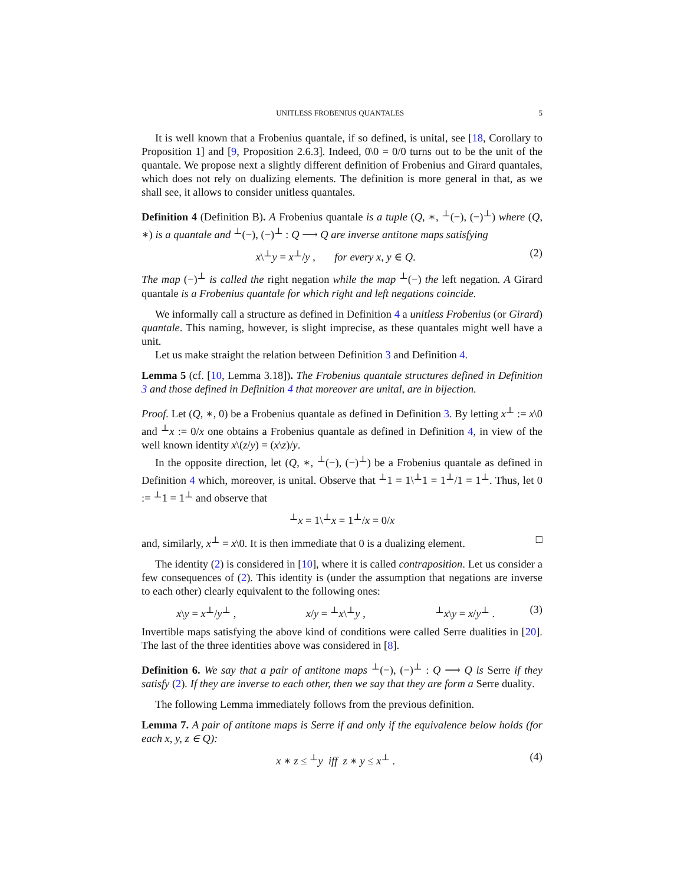UNITLESS FROBENIUS QUANTALES 5
It is well known that a Frobenius quantale, if so defined, is unital, see [18, Corollary to Proposition 1] and [9, Proposition 2.6.3]. Indeed, 0\0 = 0/0 turns out to be the unit of the quantale. We propose next a slightly different definition of Frobenius and Girard quantales, which does not rely on dualizing elements. The definition is more general in that, as we shall see, it allows to consider unitless quantales.
Definition 4 (Definition B). A Frobenius quantale is a tuple (Q, ∗, <sup>⊥</sup>(−), (−)<sup>⊥</sup>) where (Q, ∗) is a quantale and <sup>⊥</sup>(−), (−)<sup>⊥</sup> : Q ⟶ Q are inverse antitone maps satisfying
x\<sup>⊥</sup>y = x<sup>⊥</sup>/y , for every x, y ∈ Q. (2)
The map (−)<sup>⊥</sup> is called the right negation while the map <sup>⊥</sup>(−) the left negation. A Girard quantale is a Frobenius quantale for which right and left negations coincide.
We informally call a structure as defined in Definition 4 a unitless Frobenius (or Girard) quantale. This naming, however, is slight imprecise, as these quantales might well have a unit.
Let us make straight the relation between Definition 3 and Definition 4.
Lemma 5 (cf. [10, Lemma 3.18]). The Frobenius quantale structures defined in Definition 3 and those defined in Definition 4 that moreover are unital, are in bijection.
Proof. Let (Q, ∗, 0) be a Frobenius quantale as defined in Definition 3. By letting x<sup>⊥</sup> := x\0 and <sup>⊥</sup>x := 0/x one obtains a Frobenius quantale as defined in Definition 4, in view of the well known identity x\(z/y) = (x\z)/y.
In the opposite direction, let (Q, ∗, <sup>⊥</sup>(−), (−)<sup>⊥</sup>) be a Frobenius quantale as defined in Definition 4 which, moreover, is unital. Observe that <sup>⊥</sup>1 = 1\<sup>⊥</sup>1 = 1<sup>⊥</sup>/1 = 1<sup>⊥</sup>. Thus, let 0 := <sup>⊥</sup>1 = 1<sup>⊥</sup> and observe that
<sup>⊥</sup>x = 1\<sup>⊥</sup>x = 1<sup>⊥</sup>/x = 0/x
and, similarly, x<sup>⊥</sup> = x\0. It is then immediate that 0 is a dualizing element. □
The identity (2) is considered in [10], where it is called contraposition. Let us consider a few consequences of (2). This identity is (under the assumption that negations are inverse to each other) clearly equivalent to the following ones:
x\y = x<sup>⊥</sup>/y<sup>⊥</sup> , x/y = <sup>⊥</sup>x\<sup>⊥</sup>y , <sup>⊥</sup>x\y = x/y<sup>⊥</sup> . (3)
Invertible maps satisfying the above kind of conditions were called Serre dualities in [20]. The last of the three identities above was considered in [8].
Definition 6. We say that a pair of antitone maps <sup>⊥</sup>(−), (−)<sup>⊥</sup> : Q ⟶ Q is Serre if they satisfy (2). If they are inverse to each other, then we say that they are form a Serre duality.
The following Lemma immediately follows from the previous definition.
Lemma 7. A pair of antitone maps is Serre if and only if the equivalence below holds (for each x, y, z ∈ Q):
x ∗ z ≤ <sup>⊥</sup>y iff z ∗ y ≤ x<sup>⊥</sup> . (4)